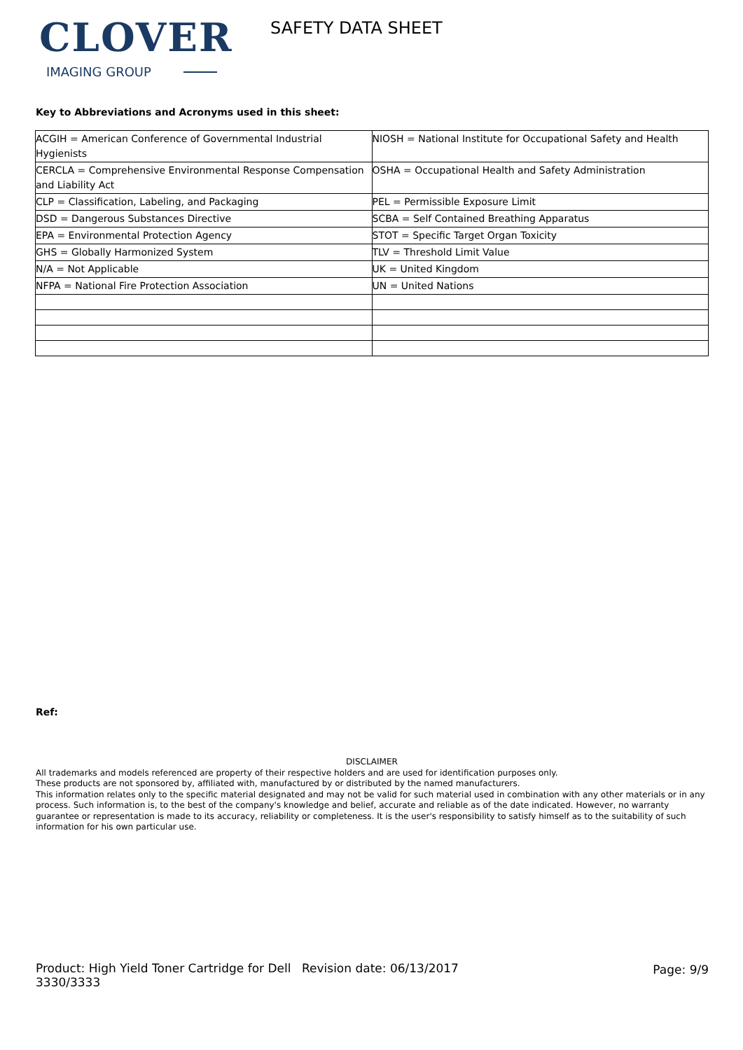CLOVER
IMAGING GROUP
SAFETY DATA SHEET
Key to Abbreviations and Acronyms used in this sheet:
| ACGIH = American Conference of Governmental Industrial Hygienists | NIOSH = National Institute for Occupational Safety and Health |
| CERCLA = Comprehensive Environmental Response Compensation and Liability Act | OSHA = Occupational Health and Safety Administration |
| CLP = Classification, Labeling, and Packaging | PEL = Permissible Exposure Limit |
| DSD = Dangerous Substances Directive | SCBA = Self Contained Breathing Apparatus |
| EPA = Environmental Protection Agency | STOT = Specific Target Organ Toxicity |
| GHS = Globally Harmonized System | TLV = Threshold Limit Value |
| N/A = Not Applicable | UK = United Kingdom |
| NFPA = National Fire Protection Association | UN = United Nations |
Ref:
DISCLAIMER
All trademarks and models referenced are property of their respective holders and are used for identification purposes only.
These products are not sponsored by, affiliated with, manufactured by or distributed by the named manufacturers.
This information relates only to the specific material designated and may not be valid for such material used in combination with any other materials or in any process. Such information is, to the best of the company's knowledge and belief, accurate and reliable as of the date indicated. However, no warranty guarantee or representation is made to its accuracy, reliability or completeness. It is the user's responsibility to satisfy himself as to the suitability of such information for his own particular use.
Product: High Yield Toner Cartridge for Dell 3330/3333
Revision date: 06/13/2017 Page: 9/9